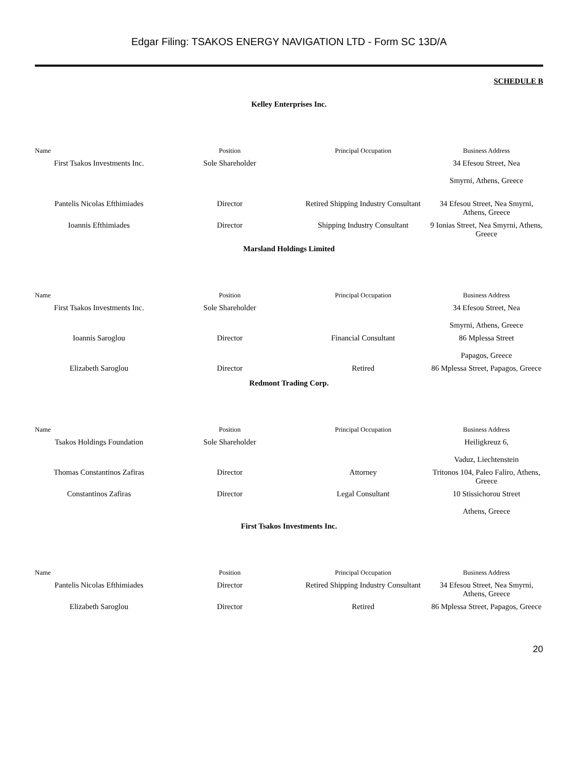Edgar Filing: TSAKOS ENERGY NAVIGATION LTD - Form SC 13D/A
SCHEDULE B
Kelley Enterprises Inc.
| Name | Position | Principal Occupation | Business Address |
| --- | --- | --- | --- |
| First Tsakos Investments Inc. | Sole Shareholder | | 34 Efesou Street, Nea Smyrni, Athens, Greece |
| Pantelis Nicolas Efthimiades | Director | Retired Shipping Industry Consultant | 34 Efesou Street, Nea Smyrni, Athens, Greece |
| Ioannis Efthimiades | Director | Shipping Industry Consultant | 9 Ionias Street, Nea Smyrni, Athens, Greece |
Marsland Holdings Limited
| Name | Position | Principal Occupation | Business Address |
| --- | --- | --- | --- |
| First Tsakos Investments Inc. | Sole Shareholder | | 34 Efesou Street, Nea Smyrni, Athens, Greece |
| Ioannis Saroglou | Director | Financial Consultant | 86 Mplessa Street Papagos, Greece |
| Elizabeth Saroglou | Director | Retired | 86 Mplessa Street, Papagos, Greece |
Redmont Trading Corp.
| Name | Position | Principal Occupation | Business Address |
| --- | --- | --- | --- |
| Tsakos Holdings Foundation | Sole Shareholder | | Heiligkreuz 6, Vaduz, Liechtenstein |
| Thomas Constantinos Zafiras | Director | Attorney | Tritonos 104, Paleo Faliro, Athens, Greece |
| Constantinos Zafiras | Director | Legal Consultant | 10 Stissichorou Street Athens, Greece |
First Tsakos Investments Inc.
| Name | Position | Principal Occupation | Business Address |
| --- | --- | --- | --- |
| Pantelis Nicolas Efthimiades | Director | Retired Shipping Industry Consultant | 34 Efesou Street, Nea Smyrni, Athens, Greece |
| Elizabeth Saroglou | Director | Retired | 86 Mplessa Street, Papagos, Greece |
20